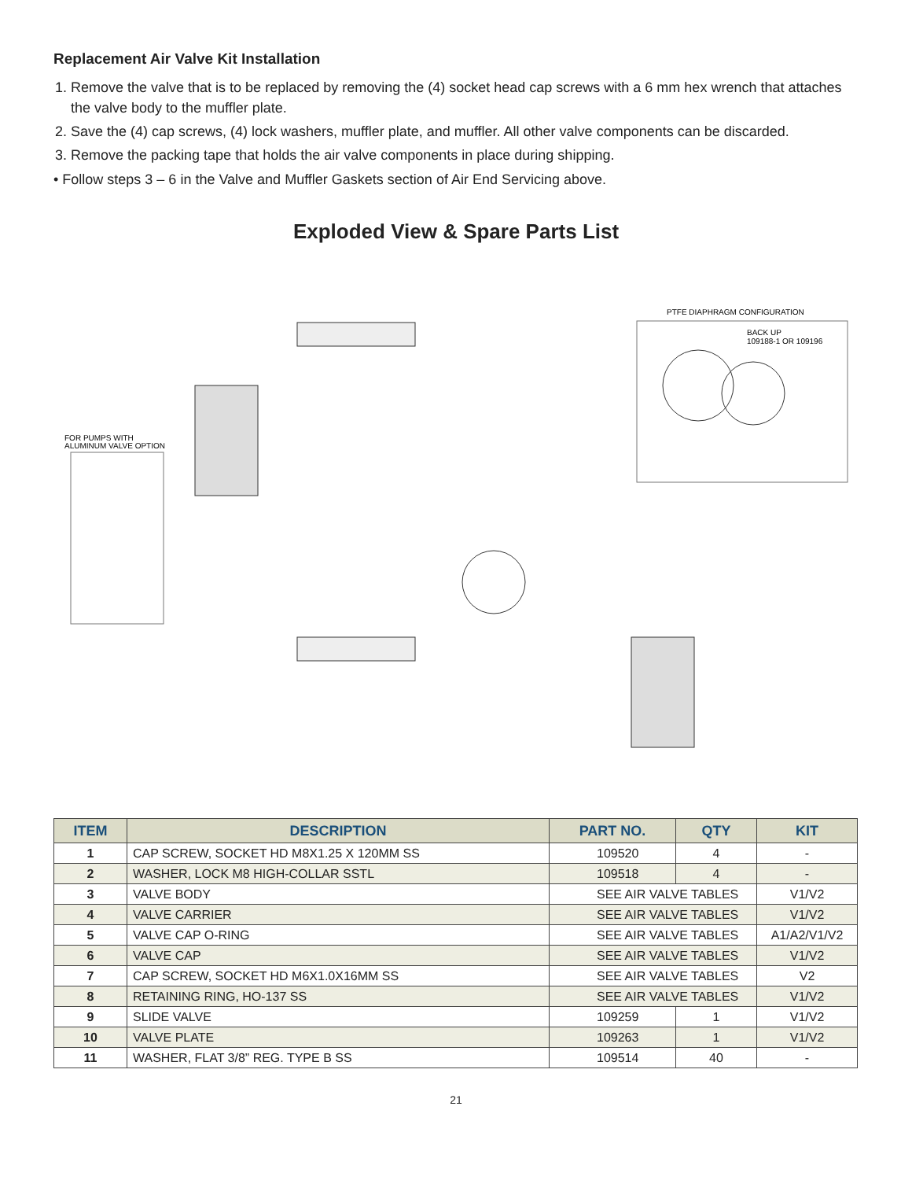Replacement Air Valve Kit Installation
1. Remove the valve that is to be replaced by removing the (4) socket head cap screws with a 6 mm hex wrench that attaches the valve body to the muffler plate.
2. Save the (4) cap screws, (4) lock washers, muffler plate, and muffler. All other valve components can be discarded.
3. Remove the packing tape that holds the air valve components in place during shipping.
• Follow steps 3 – 6 in the Valve and Muffler Gaskets section of Air End Servicing above.
Exploded View & Spare Parts List
PTFE DIAPHRAGM CONFIGURATION
BACK UP
109188-1 OR 109196
FOR PUMPS WITH
ALUMINUM VALVE OPTION
| ITEM | DESCRIPTION | PART NO. | QTY | KIT |
| --- | --- | --- | --- | --- |
| 1 | CAP SCREW, SOCKET HD M8X1.25 X 120MM SS | 109520 | 4 | - |
| 2 | WASHER, LOCK M8 HIGH-COLLAR SSTL | 109518 | 4 | - |
| 3 | VALVE BODY | SEE AIR VALVE TABLES | | V1/V2 |
| 4 | VALVE CARRIER | SEE AIR VALVE TABLES | | V1/V2 |
| 5 | VALVE CAP O-RING | SEE AIR VALVE TABLES | | A1/A2/V1/V2 |
| 6 | VALVE CAP | SEE AIR VALVE TABLES | | V1/V2 |
| 7 | CAP SCREW, SOCKET HD M6X1.0X16MM SS | SEE AIR VALVE TABLES | | V2 |
| 8 | RETAINING RING, HO-137 SS | SEE AIR VALVE TABLES | | V1/V2 |
| 9 | SLIDE VALVE | 109259 | 1 | V1/V2 |
| 10 | VALVE PLATE | 109263 | 1 | V1/V2 |
| 11 | WASHER, FLAT 3/8” REG. TYPE B SS | 109514 | 40 | - |
21